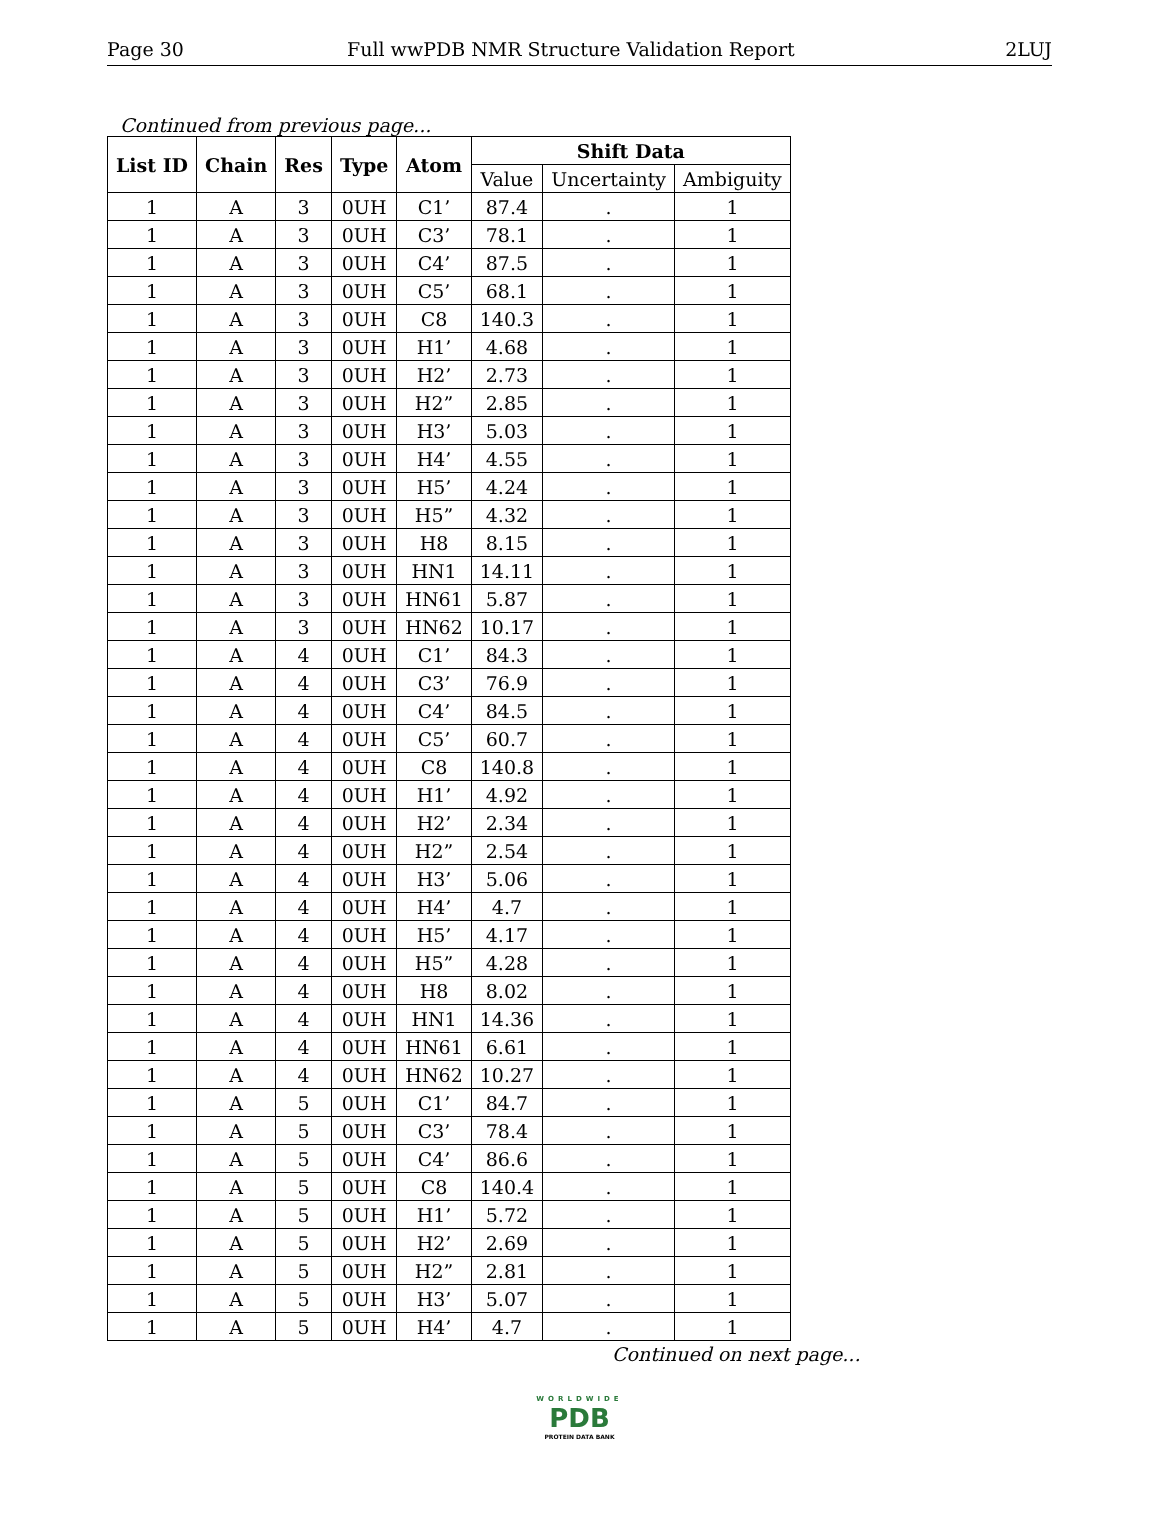Page 30 Full wwPDB NMR Structure Validation Report 2LUJ
Continued from previous page...
| List ID | Chain | Res | Type | Atom | Shift Data | | |
| --- | --- | --- | --- | --- | --- | --- | --- |
| | | | | | Value | Uncertainty | Ambiguity |
| 1 | A | 3 | 0UH | C1’ | 87.4 | . | 1 |
| 1 | A | 3 | 0UH | C3’ | 78.1 | . | 1 |
| 1 | A | 3 | 0UH | C4’ | 87.5 | . | 1 |
| 1 | A | 3 | 0UH | C5’ | 68.1 | . | 1 |
| 1 | A | 3 | 0UH | C8 | 140.3 | . | 1 |
| 1 | A | 3 | 0UH | H1’ | 4.68 | . | 1 |
| 1 | A | 3 | 0UH | H2’ | 2.73 | . | 1 |
| 1 | A | 3 | 0UH | H2” | 2.85 | . | 1 |
| 1 | A | 3 | 0UH | H3’ | 5.03 | . | 1 |
| 1 | A | 3 | 0UH | H4’ | 4.55 | . | 1 |
| 1 | A | 3 | 0UH | H5’ | 4.24 | . | 1 |
| 1 | A | 3 | 0UH | H5” | 4.32 | . | 1 |
| 1 | A | 3 | 0UH | H8 | 8.15 | . | 1 |
| 1 | A | 3 | 0UH | HN1 | 14.11 | . | 1 |
| 1 | A | 3 | 0UH | HN61 | 5.87 | . | 1 |
| 1 | A | 3 | 0UH | HN62 | 10.17 | . | 1 |
| 1 | A | 4 | 0UH | C1’ | 84.3 | . | 1 |
| 1 | A | 4 | 0UH | C3’ | 76.9 | . | 1 |
| 1 | A | 4 | 0UH | C4’ | 84.5 | . | 1 |
| 1 | A | 4 | 0UH | C5’ | 60.7 | . | 1 |
| 1 | A | 4 | 0UH | C8 | 140.8 | . | 1 |
| 1 | A | 4 | 0UH | H1’ | 4.92 | . | 1 |
| 1 | A | 4 | 0UH | H2’ | 2.34 | . | 1 |
| 1 | A | 4 | 0UH | H2” | 2.54 | . | 1 |
| 1 | A | 4 | 0UH | H3’ | 5.06 | . | 1 |
| 1 | A | 4 | 0UH | H4’ | 4.7 | . | 1 |
| 1 | A | 4 | 0UH | H5’ | 4.17 | . | 1 |
| 1 | A | 4 | 0UH | H5” | 4.28 | . | 1 |
| 1 | A | 4 | 0UH | H8 | 8.02 | . | 1 |
| 1 | A | 4 | 0UH | HN1 | 14.36 | . | 1 |
| 1 | A | 4 | 0UH | HN61 | 6.61 | . | 1 |
| 1 | A | 4 | 0UH | HN62 | 10.27 | . | 1 |
| 1 | A | 5 | 0UH | C1’ | 84.7 | . | 1 |
| 1 | A | 5 | 0UH | C3’ | 78.4 | . | 1 |
| 1 | A | 5 | 0UH | C4’ | 86.6 | . | 1 |
| 1 | A | 5 | 0UH | C8 | 140.4 | . | 1 |
| 1 | A | 5 | 0UH | H1’ | 5.72 | . | 1 |
| 1 | A | 5 | 0UH | H2’ | 2.69 | . | 1 |
| 1 | A | 5 | 0UH | H2” | 2.81 | . | 1 |
| 1 | A | 5 | 0UH | H3’ | 5.07 | . | 1 |
| 1 | A | 5 | 0UH | H4’ | 4.7 | . | 1 |
Continued on next page...
WORLDWIDE
PDB
PROTEIN DATA BANK